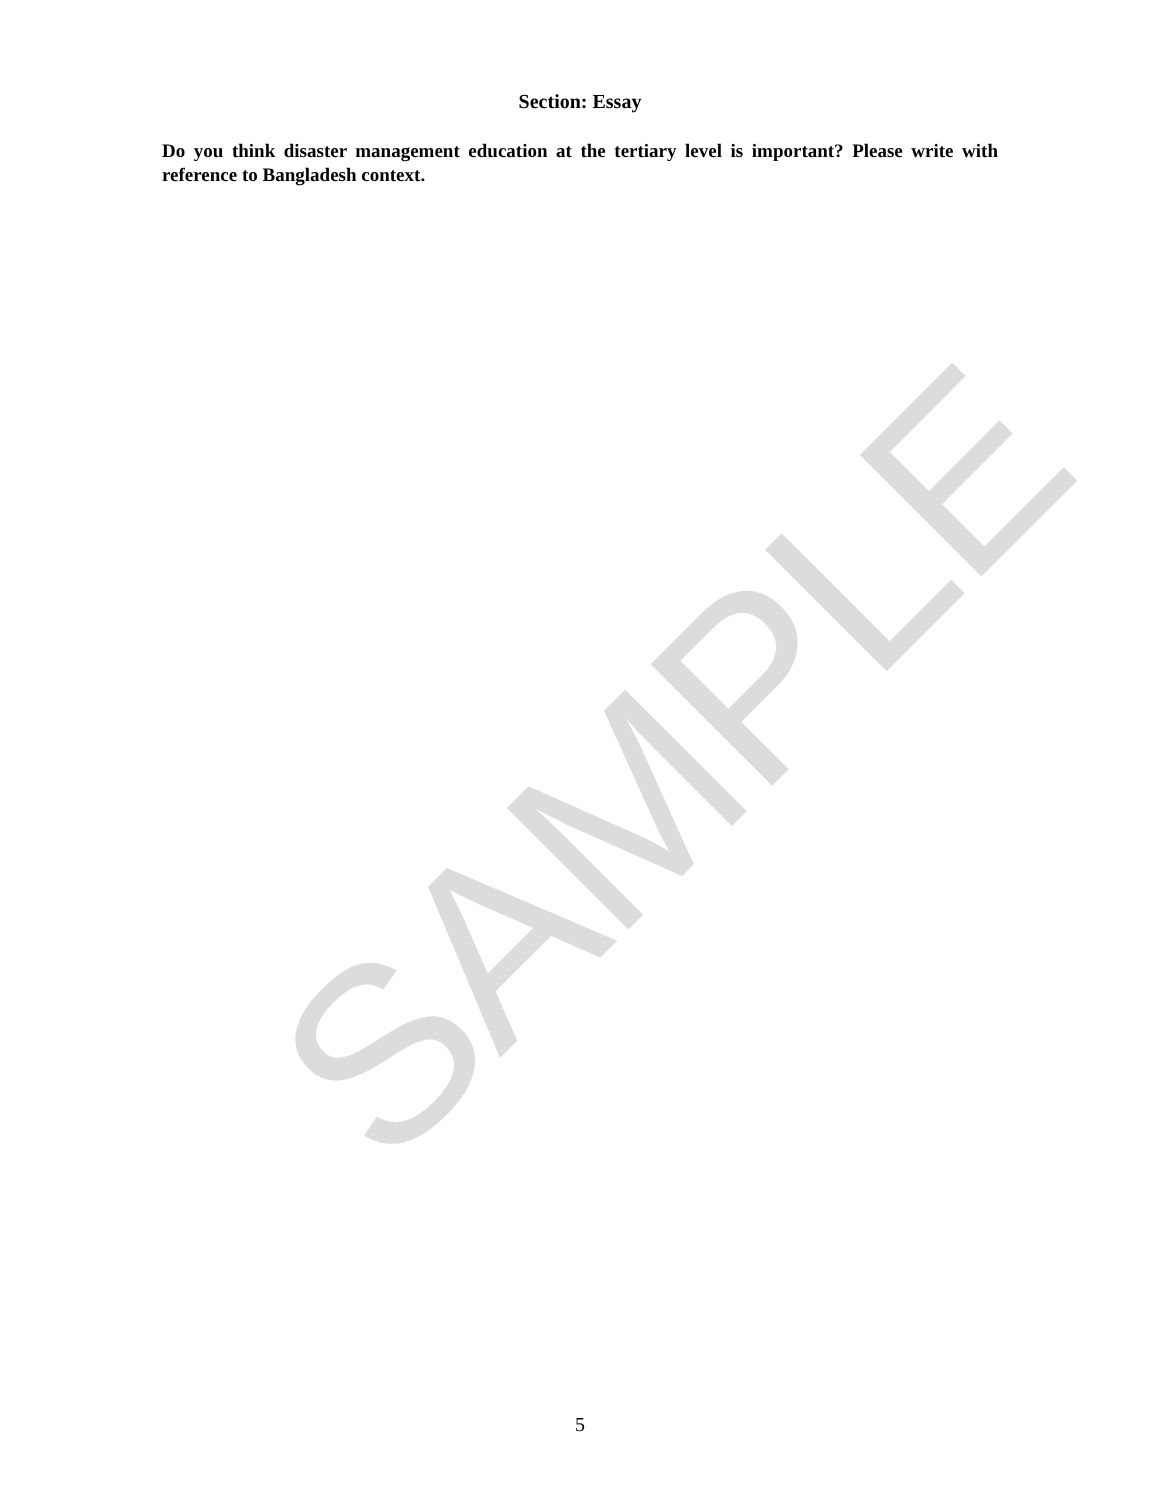SAMPLE
Section: Essay
Do you think disaster management education at the tertiary level is important? Please write with reference to Bangladesh context.
5